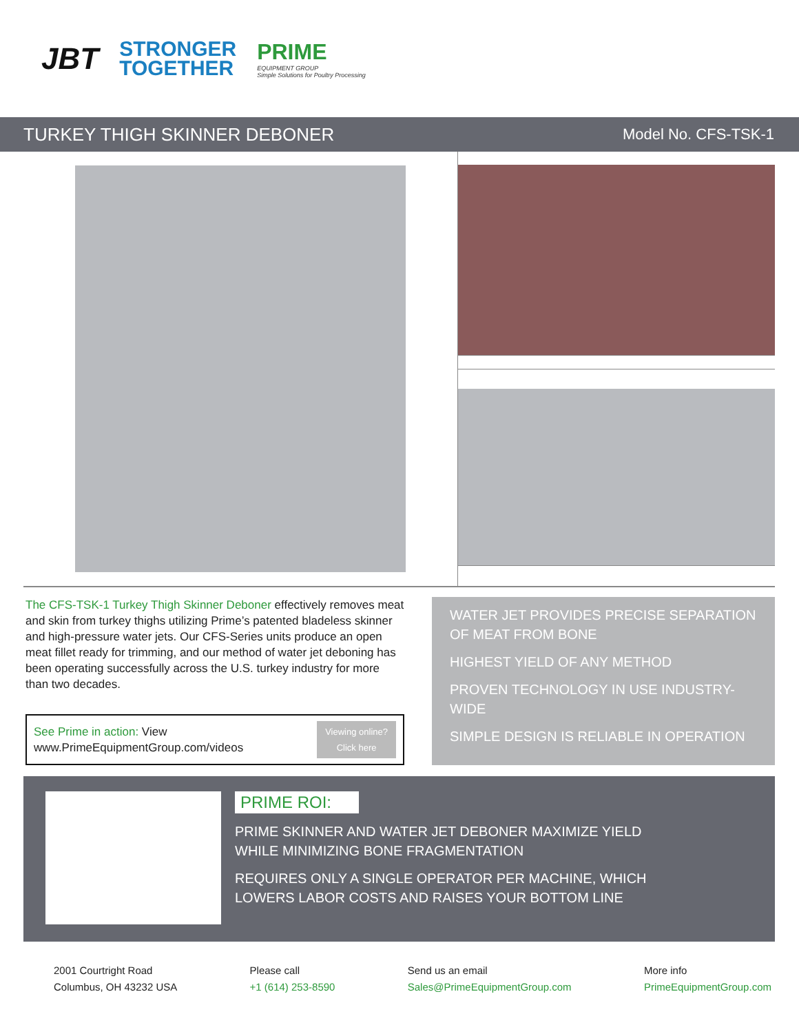JBT
STRONGER
TOGETHER
PRIME
EQUIPMENT GROUP
Simple Solutions for Poultry Processing
TURKEY THIGH SKINNER DEBONER Model No. CFS-TSK-1
The CFS-TSK-1 Turkey Thigh Skinner Deboner effectively removes meat and skin from turkey thighs utilizing Prime’s patented bladeless skinner and high-pressure water jets. Our CFS-Series units produce an open meat fillet ready for trimming, and our method of water jet deboning has been operating successfully across the U.S. turkey industry for more than two decades.
See Prime in action: View
www.PrimeEquipmentGroup.com/videos
Viewing online?
Click here
WATER JET PROVIDES PRECISE SEPARATION OF MEAT FROM BONE
HIGHEST YIELD OF ANY METHOD
PROVEN TECHNOLOGY IN USE INDUSTRY-WIDE
SIMPLE DESIGN IS RELIABLE IN OPERATION
PRIME ROI:
PRIME SKINNER AND WATER JET DEBONER MAXIMIZE YIELD
WHILE MINIMIZING BONE FRAGMENTATION
REQUIRES ONLY A SINGLE OPERATOR PER MACHINE, WHICH
LOWERS LABOR COSTS AND RAISES YOUR BOTTOM LINE
2001 Courtright Road
Columbus, OH 43232 USA
Please call
+1 (614) 253-8590
Send us an email
Sales@PrimeEquipmentGroup.com
More info
PrimeEquipmentGroup.com